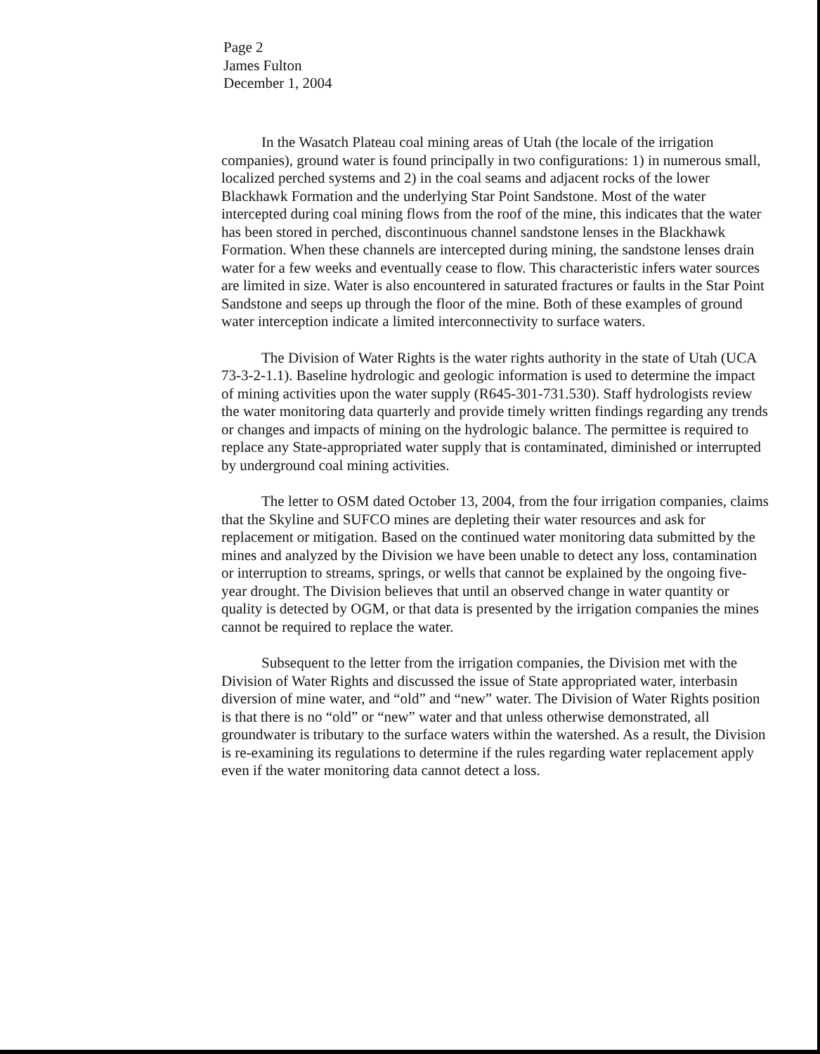Page 2
James Fulton
December 1, 2004
In the Wasatch Plateau coal mining areas of Utah (the locale of the irrigation companies), ground water is found principally in two configurations: 1) in numerous small, localized perched systems and 2) in the coal seams and adjacent rocks of the lower Blackhawk Formation and the underlying Star Point Sandstone. Most of the water intercepted during coal mining flows from the roof of the mine, this indicates that the water has been stored in perched, discontinuous channel sandstone lenses in the Blackhawk Formation. When these channels are intercepted during mining, the sandstone lenses drain water for a few weeks and eventually cease to flow. This characteristic infers water sources are limited in size. Water is also encountered in saturated fractures or faults in the Star Point Sandstone and seeps up through the floor of the mine. Both of these examples of ground water interception indicate a limited interconnectivity to surface waters.
The Division of Water Rights is the water rights authority in the state of Utah (UCA 73-3-2-1.1). Baseline hydrologic and geologic information is used to determine the impact of mining activities upon the water supply (R645-301-731.530). Staff hydrologists review the water monitoring data quarterly and provide timely written findings regarding any trends or changes and impacts of mining on the hydrologic balance. The permittee is required to replace any State-appropriated water supply that is contaminated, diminished or interrupted by underground coal mining activities.
The letter to OSM dated October 13, 2004, from the four irrigation companies, claims that the Skyline and SUFCO mines are depleting their water resources and ask for replacement or mitigation. Based on the continued water monitoring data submitted by the mines and analyzed by the Division we have been unable to detect any loss, contamination or interruption to streams, springs, or wells that cannot be explained by the ongoing five-year drought. The Division believes that until an observed change in water quantity or quality is detected by OGM, or that data is presented by the irrigation companies the mines cannot be required to replace the water.
Subsequent to the letter from the irrigation companies, the Division met with the Division of Water Rights and discussed the issue of State appropriated water, interbasin diversion of mine water, and “old” and “new” water. The Division of Water Rights position is that there is no “old” or “new” water and that unless otherwise demonstrated, all groundwater is tributary to the surface waters within the watershed. As a result, the Division is re-examining its regulations to determine if the rules regarding water replacement apply even if the water monitoring data cannot detect a loss.